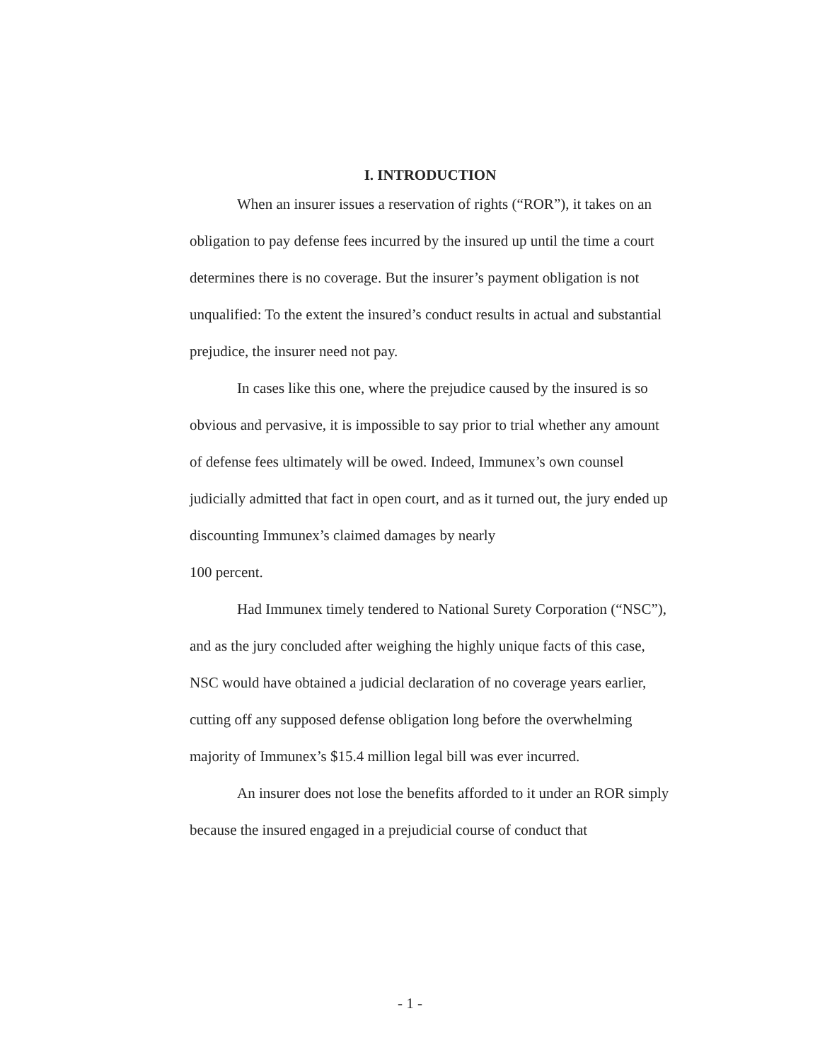I. INTRODUCTION
When an insurer issues a reservation of rights (“ROR”), it takes on an obligation to pay defense fees incurred by the insured up until the time a court determines there is no coverage. But the insurer’s payment obligation is not unqualified: To the extent the insured’s conduct results in actual and substantial prejudice, the insurer need not pay.
In cases like this one, where the prejudice caused by the insured is so obvious and pervasive, it is impossible to say prior to trial whether any amount of defense fees ultimately will be owed. Indeed, Immunex’s own counsel judicially admitted that fact in open court, and as it turned out, the jury ended up discounting Immunex’s claimed damages by nearly
100 percent.
Had Immunex timely tendered to National Surety Corporation (“NSC”), and as the jury concluded after weighing the highly unique facts of this case, NSC would have obtained a judicial declaration of no coverage years earlier, cutting off any supposed defense obligation long before the overwhelming majority of Immunex’s $15.4 million legal bill was ever incurred.
An insurer does not lose the benefits afforded to it under an ROR simply because the insured engaged in a prejudicial course of conduct that
- 1 -